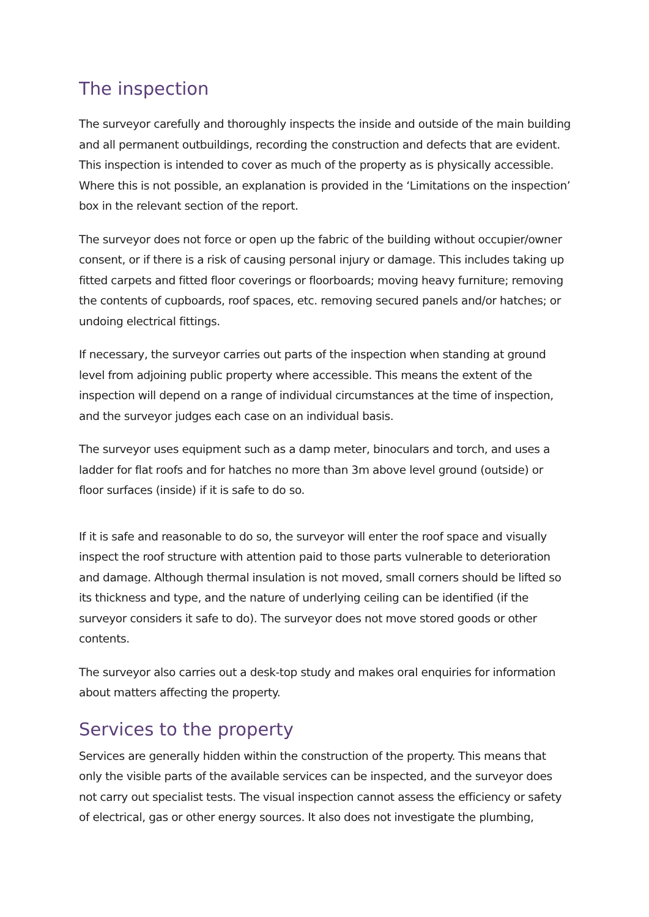The inspection
The surveyor carefully and thoroughly inspects the inside and outside of the main building and all permanent outbuildings, recording the construction and defects that are evident. This inspection is intended to cover as much of the property as is physically accessible. Where this is not possible, an explanation is provided in the ‘Limitations on the inspection’ box in the relevant section of the report.
The surveyor does not force or open up the fabric of the building without occupier/owner consent, or if there is a risk of causing personal injury or damage. This includes taking up fitted carpets and fitted floor coverings or floorboards; moving heavy furniture; removing the contents of cupboards, roof spaces, etc. removing secured panels and/or hatches; or undoing electrical fittings.
If necessary, the surveyor carries out parts of the inspection when standing at ground level from adjoining public property where accessible. This means the extent of the inspection will depend on a range of individual circumstances at the time of inspection, and the surveyor judges each case on an individual basis.
The surveyor uses equipment such as a damp meter, binoculars and torch, and uses a ladder for flat roofs and for hatches no more than 3m above level ground (outside) or floor surfaces (inside) if it is safe to do so.
If it is safe and reasonable to do so, the surveyor will enter the roof space and visually inspect the roof structure with attention paid to those parts vulnerable to deterioration and damage. Although thermal insulation is not moved, small corners should be lifted so its thickness and type, and the nature of underlying ceiling can be identified (if the surveyor considers it safe to do). The surveyor does not move stored goods or other contents.
The surveyor also carries out a desk-top study and makes oral enquiries for information about matters affecting the property.
Services to the property
Services are generally hidden within the construction of the property. This means that only the visible parts of the available services can be inspected, and the surveyor does not carry out specialist tests. The visual inspection cannot assess the efficiency or safety of electrical, gas or other energy sources. It also does not investigate the plumbing,